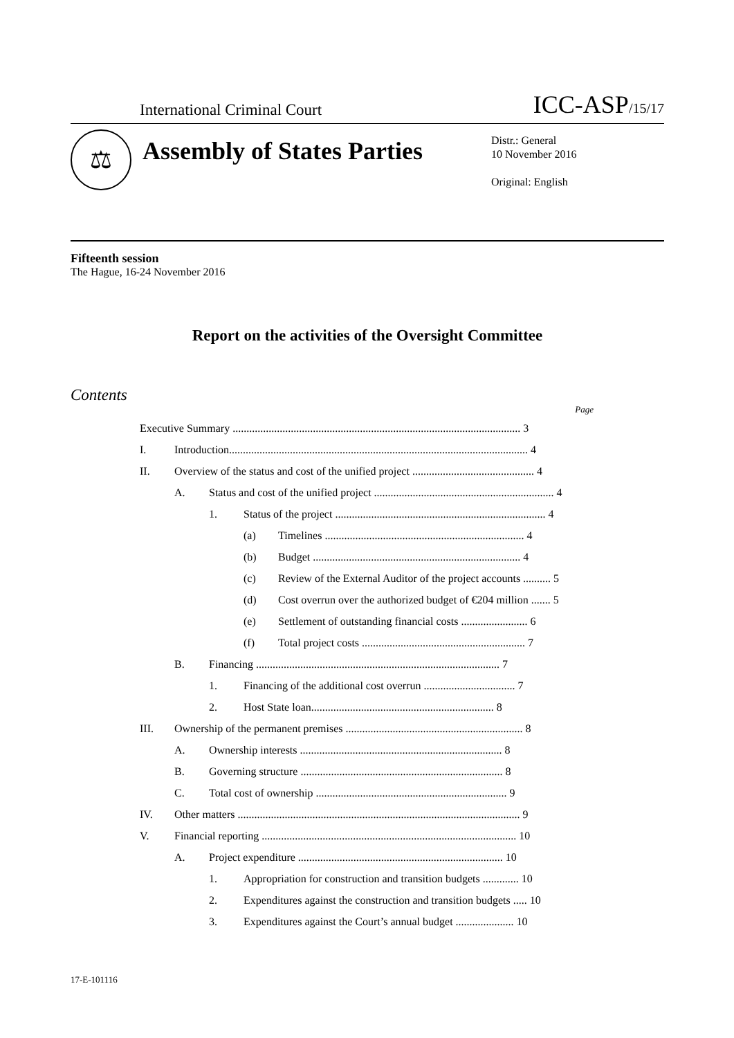International Criminal Court ICC-ASP/15/17
⚖
Assembly of States Parties
Distr.: General
10 November 2016
Original: English
Fifteenth session
The Hague, 16-24 November 2016
Report on the activities of the Oversight Committee
Contents
Page
Executive Summary ........................................................................................................ 3
I. Introduction............................................................................................................ 4
II. Overview of the status and cost of the unified project ............................................ 4
A. Status and cost of the unified project ................................................................. 4
1. Status of the project ............................................................................ 4
(a) Timelines ........................................................................ 4
(b) Budget ........................................................................... 4
(c) Review of the External Auditor of the project accounts .......... 5
(d) Cost overrun over the authorized budget of €204 million ....... 5
(e) Settlement of outstanding financial costs ........................ 6
(f) Total project costs ........................................................... 7
B. Financing ........................................................................................ 7
1. Financing of the additional cost overrun ................................. 7
2. Host State loan.................................................................. 8
III. Ownership of the permanent premises ................................................................ 8
A. Ownership interests ......................................................................... 8
B. Governing structure ......................................................................... 8
C. Total cost of ownership ..................................................................... 9
IV. Other matters ...................................................................................................... 9
V. Financial reporting ............................................................................................ 10
A. Project expenditure .......................................................................... 10
1. Appropriation for construction and transition budgets ............. 10
2. Expenditures against the construction and transition budgets ..... 10
3. Expenditures against the Court’s annual budget ..................... 10
17-E-101116